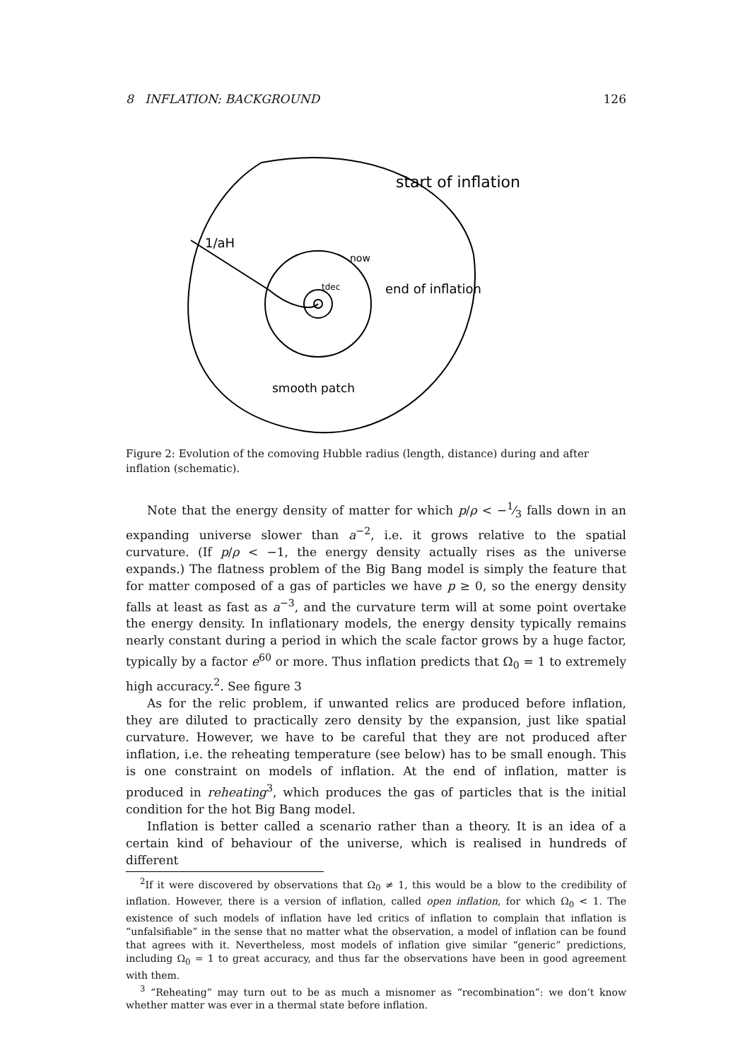8 INFLATION: BACKGROUND 126
start of inflation
1/aH
now
tdec
end of inflation
smooth patch
Figure 2: Evolution of the comoving Hubble radius (length, distance) during and after inflation (schematic).
Note that the energy density of matter for which p/ρ < −1⁄3 falls down in an expanding universe slower than a<sup>−2</sup>, i.e. it grows relative to the spatial curvature. (If p/ρ < −1, the energy density actually rises as the universe expands.) The flatness problem of the Big Bang model is simply the feature that for matter composed of a gas of particles we have p ≥ 0, so the energy density falls at least as fast as a<sup>−3</sup>, and the curvature term will at some point overtake the energy density. In inflationary models, the energy density typically remains nearly constant during a period in which the scale factor grows by a huge factor, typically by a factor e<sup>60</sup> or more. Thus inflation predicts that Ω<sub>0</sub> = 1 to extremely high accuracy.<sup>2</sup>. See figure 3
As for the relic problem, if unwanted relics are produced before inflation, they are diluted to practically zero density by the expansion, just like spatial curvature. However, we have to be careful that they are not produced after inflation, i.e. the reheating temperature (see below) has to be small enough. This is one constraint on models of inflation. At the end of inflation, matter is produced in reheating<sup>3</sup>, which produces the gas of particles that is the initial condition for the hot Big Bang model.
Inflation is better called a scenario rather than a theory. It is an idea of a certain kind of behaviour of the universe, which is realised in hundreds of different
<sup>2</sup> If it were discovered by observations that Ω<sub>0</sub> ≠ 1, this would be a blow to the credibility of inflation. However, there is a version of inflation, called open inflation, for which Ω<sub>0</sub> < 1. The existence of such models of inflation have led critics of inflation to complain that inflation is “unfalsifiable” in the sense that no matter what the observation, a model of inflation can be found that agrees with it. Nevertheless, most models of inflation give similar “generic” predictions, including Ω<sub>0</sub> = 1 to great accuracy, and thus far the observations have been in good agreement with them.
<sup>3</sup> “Reheating” may turn out to be as much a misnomer as “recombination”: we don’t know whether matter was ever in a thermal state before inflation.